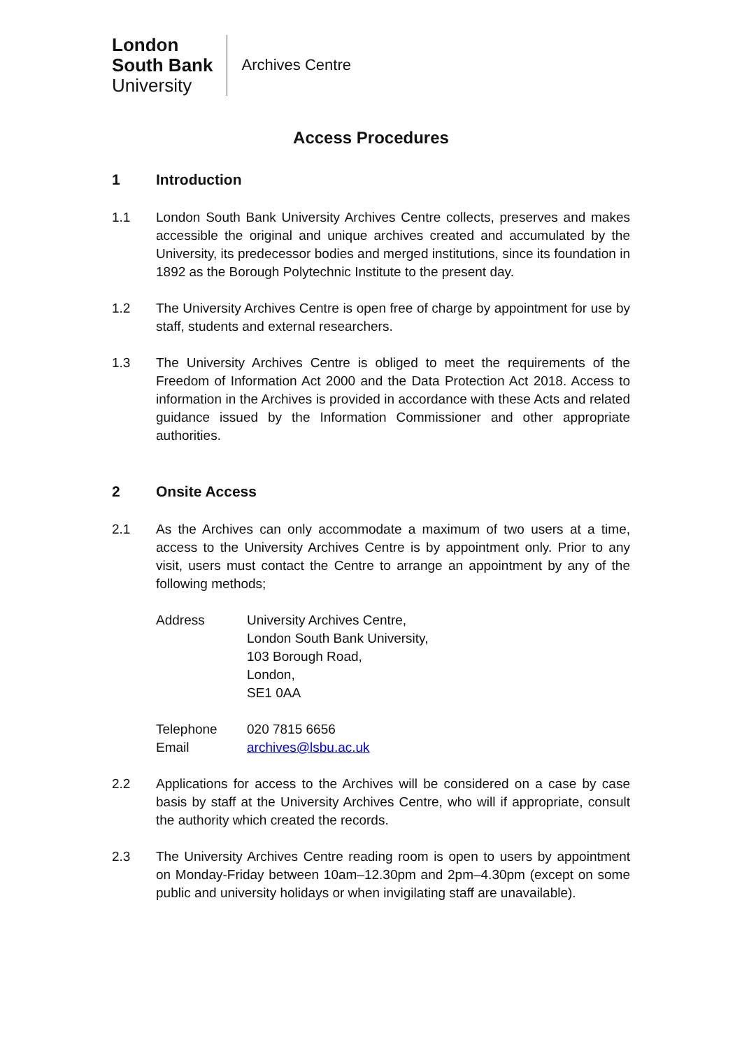London
South Bank
University
Archives Centre
Access Procedures
1 Introduction
1.1 London South Bank University Archives Centre collects, preserves and makes accessible the original and unique archives created and accumulated by the University, its predecessor bodies and merged institutions, since its foundation in 1892 as the Borough Polytechnic Institute to the present day.
1.2 The University Archives Centre is open free of charge by appointment for use by staff, students and external researchers.
1.3 The University Archives Centre is obliged to meet the requirements of the Freedom of Information Act 2000 and the Data Protection Act 2018. Access to information in the Archives is provided in accordance with these Acts and related guidance issued by the Information Commissioner and other appropriate authorities.
2 Onsite Access
2.1 As the Archives can only accommodate a maximum of two users at a time, access to the University Archives Centre is by appointment only. Prior to any visit, users must contact the Centre to arrange an appointment by any of the following methods;
Address
University Archives Centre,
London South Bank University,
103 Borough Road,
London,
SE1 0AA
Telephone
020 7815 6656
Email
archives@lsbu.ac.uk
2.2 Applications for access to the Archives will be considered on a case by case basis by staff at the University Archives Centre, who will if appropriate, consult the authority which created the records.
2.3 The University Archives Centre reading room is open to users by appointment on Monday-Friday between 10am–12.30pm and 2pm–4.30pm (except on some public and university holidays or when invigilating staff are unavailable).